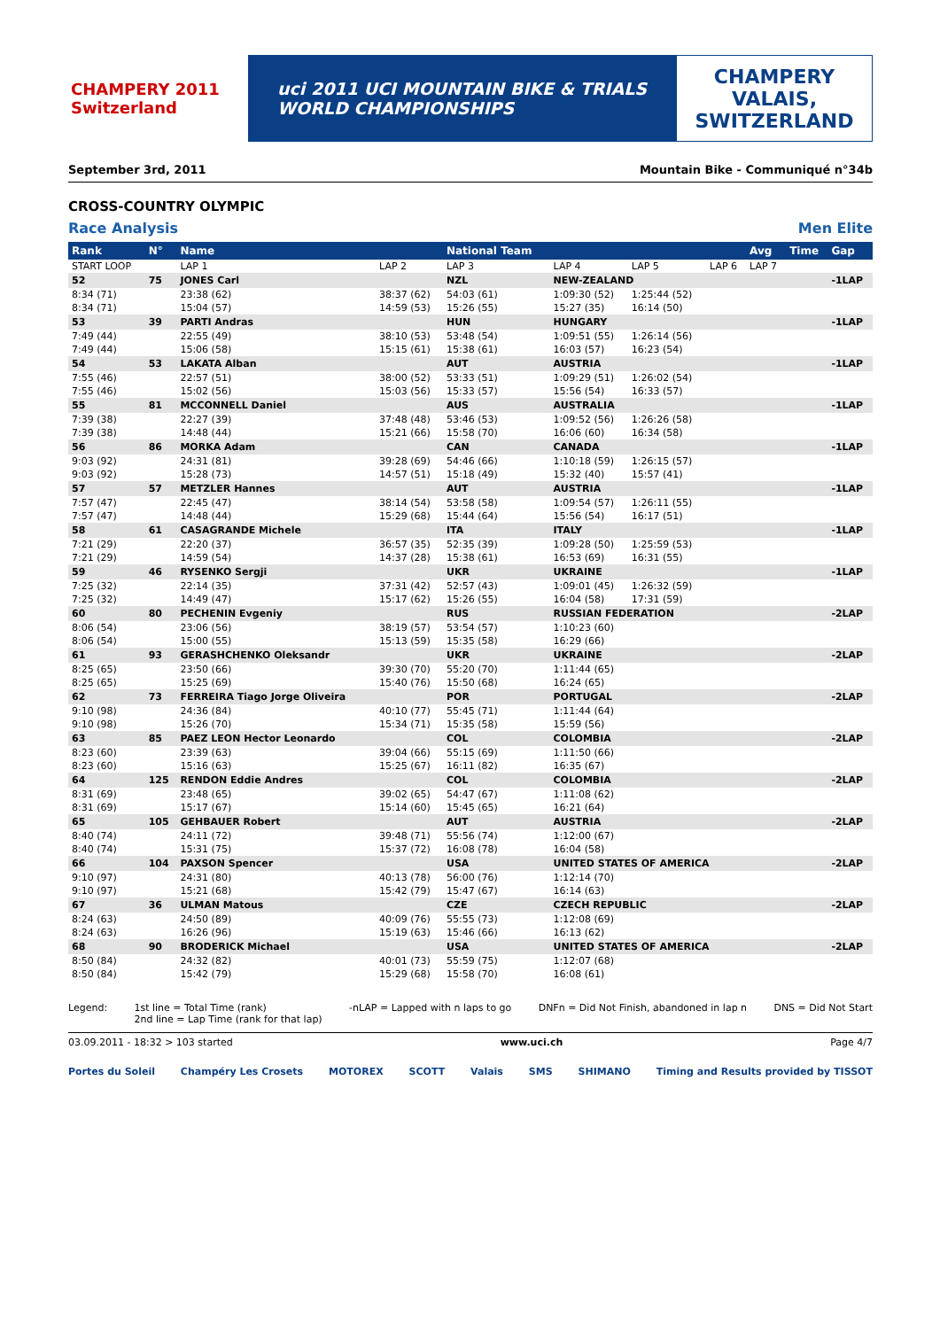CHAMPERY 2011 Switzerland
uci 2011 UCI MOUNTAIN BIKE & TRIALS
WORLD CHAMPIONSHIPS
CHAMPERY
VALAIS, SWITZERLAND
September 3rd, 2011 Mountain Bike - Communiqué n°34b
CROSS-COUNTRY OLYMPIC
Race Analysis Men Elite
| Rank | N° | Name | | National Team | | | | Avg | Time | Gap |
| --- | --- | --- | --- | --- | --- | --- | --- | --- | --- | --- |
| START LOOP | | LAP 1 | LAP 2 | LAP 3 | LAP 4 | LAP 5 | LAP 6 | LAP 7 | | |
| 52 | 75 | JONES Carl | | NZL | NEW-ZEALAND | | | | | -1LAP |
| 8:34 (71) | | 23:38 (62) | 38:37 (62) | 54:03 (61) | 1:09:30 (52) | 1:25:44 (52) | | | | |
| 8:34 (71) | | 15:04 (57) | 14:59 (53) | 15:26 (55) | 15:27 (35) | 16:14 (50) | | | | |
| 53 | 39 | PARTI Andras | | HUN | HUNGARY | | | | | -1LAP |
| 7:49 (44) | | 22:55 (49) | 38:10 (53) | 53:48 (54) | 1:09:51 (55) | 1:26:14 (56) | | | | |
| 7:49 (44) | | 15:06 (58) | 15:15 (61) | 15:38 (61) | 16:03 (57) | 16:23 (54) | | | | |
| 54 | 53 | LAKATA Alban | | AUT | AUSTRIA | | | | | -1LAP |
| 7:55 (46) | | 22:57 (51) | 38:00 (52) | 53:33 (51) | 1:09:29 (51) | 1:26:02 (54) | | | | |
| 7:55 (46) | | 15:02 (56) | 15:03 (56) | 15:33 (57) | 15:56 (54) | 16:33 (57) | | | | |
| 55 | 81 | MCCONNELL Daniel | | AUS | AUSTRALIA | | | | | -1LAP |
| 7:39 (38) | | 22:27 (39) | 37:48 (48) | 53:46 (53) | 1:09:52 (56) | 1:26:26 (58) | | | | |
| 7:39 (38) | | 14:48 (44) | 15:21 (66) | 15:58 (70) | 16:06 (60) | 16:34 (58) | | | | |
| 56 | 86 | MORKA Adam | | CAN | CANADA | | | | | -1LAP |
| 9:03 (92) | | 24:31 (81) | 39:28 (69) | 54:46 (66) | 1:10:18 (59) | 1:26:15 (57) | | | | |
| 9:03 (92) | | 15:28 (73) | 14:57 (51) | 15:18 (49) | 15:32 (40) | 15:57 (41) | | | | |
| 57 | 57 | METZLER Hannes | | AUT | AUSTRIA | | | | | -1LAP |
| 7:57 (47) | | 22:45 (47) | 38:14 (54) | 53:58 (58) | 1:09:54 (57) | 1:26:11 (55) | | | | |
| 7:57 (47) | | 14:48 (44) | 15:29 (68) | 15:44 (64) | 15:56 (54) | 16:17 (51) | | | | |
| 58 | 61 | CASAGRANDE Michele | | ITA | ITALY | | | | | -1LAP |
| 7:21 (29) | | 22:20 (37) | 36:57 (35) | 52:35 (39) | 1:09:28 (50) | 1:25:59 (53) | | | | |
| 7:21 (29) | | 14:59 (54) | 14:37 (28) | 15:38 (61) | 16:53 (69) | 16:31 (55) | | | | |
| 59 | 46 | RYSENKO Sergji | | UKR | UKRAINE | | | | | -1LAP |
| 7:25 (32) | | 22:14 (35) | 37:31 (42) | 52:57 (43) | 1:09:01 (45) | 1:26:32 (59) | | | | |
| 7:25 (32) | | 14:49 (47) | 15:17 (62) | 15:26 (55) | 16:04 (58) | 17:31 (59) | | | | |
| 60 | 80 | PECHENIN Evgeniy | | RUS | RUSSIAN FEDERATION | | | | | -2LAP |
| 8:06 (54) | | 23:06 (56) | 38:19 (57) | 53:54 (57) | 1:10:23 (60) | | | | | |
| 8:06 (54) | | 15:00 (55) | 15:13 (59) | 15:35 (58) | 16:29 (66) | | | | | |
| 61 | 93 | GERASHCHENKO Oleksandr | | UKR | UKRAINE | | | | | -2LAP |
| 8:25 (65) | | 23:50 (66) | 39:30 (70) | 55:20 (70) | 1:11:44 (65) | | | | | |
| 8:25 (65) | | 15:25 (69) | 15:40 (76) | 15:50 (68) | 16:24 (65) | | | | | |
| 62 | 73 | FERREIRA Tiago Jorge Oliveira | | POR | PORTUGAL | | | | | -2LAP |
| 9:10 (98) | | 24:36 (84) | 40:10 (77) | 55:45 (71) | 1:11:44 (64) | | | | | |
| 9:10 (98) | | 15:26 (70) | 15:34 (71) | 15:35 (58) | 15:59 (56) | | | | | |
| 63 | 85 | PAEZ LEON Hector Leonardo | | COL | COLOMBIA | | | | | -2LAP |
| 8:23 (60) | | 23:39 (63) | 39:04 (66) | 55:15 (69) | 1:11:50 (66) | | | | | |
| 8:23 (60) | | 15:16 (63) | 15:25 (67) | 16:11 (82) | 16:35 (67) | | | | | |
| 64 | 125 | RENDON Eddie Andres | | COL | COLOMBIA | | | | | -2LAP |
| 8:31 (69) | | 23:48 (65) | 39:02 (65) | 54:47 (67) | 1:11:08 (62) | | | | | |
| 8:31 (69) | | 15:17 (67) | 15:14 (60) | 15:45 (65) | 16:21 (64) | | | | | |
| 65 | 105 | GEHBAUER Robert | | AUT | AUSTRIA | | | | | -2LAP |
| 8:40 (74) | | 24:11 (72) | 39:48 (71) | 55:56 (74) | 1:12:00 (67) | | | | | |
| 8:40 (74) | | 15:31 (75) | 15:37 (72) | 16:08 (78) | 16:04 (58) | | | | | |
| 66 | 104 | PAXSON Spencer | | USA | UNITED STATES OF AMERICA | | | | | -2LAP |
| 9:10 (97) | | 24:31 (80) | 40:13 (78) | 56:00 (76) | 1:12:14 (70) | | | | | |
| 9:10 (97) | | 15:21 (68) | 15:42 (79) | 15:47 (67) | 16:14 (63) | | | | | |
| 67 | 36 | ULMAN Matous | | CZE | CZECH REPUBLIC | | | | | -2LAP |
| 8:24 (63) | | 24:50 (89) | 40:09 (76) | 55:55 (73) | 1:12:08 (69) | | | | | |
| 8:24 (63) | | 16:26 (96) | 15:19 (63) | 15:46 (66) | 16:13 (62) | | | | | |
| 68 | 90 | BRODERICK Michael | | USA | UNITED STATES OF AMERICA | | | | | -2LAP |
| 8:50 (84) | | 24:32 (82) | 40:01 (73) | 55:59 (75) | 1:12:07 (68) | | | | | |
| 8:50 (84) | | 15:42 (79) | 15:29 (68) | 15:58 (70) | 16:08 (61) | | | | | |
Legend: 1st line = Total Time (rank)
2nd line = Lap Time (rank for that lap) -nLAP = Lapped with n laps to go DNFn = Did Not Finish, abandoned in lap n DNS = Did Not Start
03.09.2011 - 18:32 > 103 started www.uci.ch Page 4/7
Portes du Soleil Champéry Les Crosets MOTOREX SCOTT Valais SMS SHIMANO Timing and Results provided by TISSOT